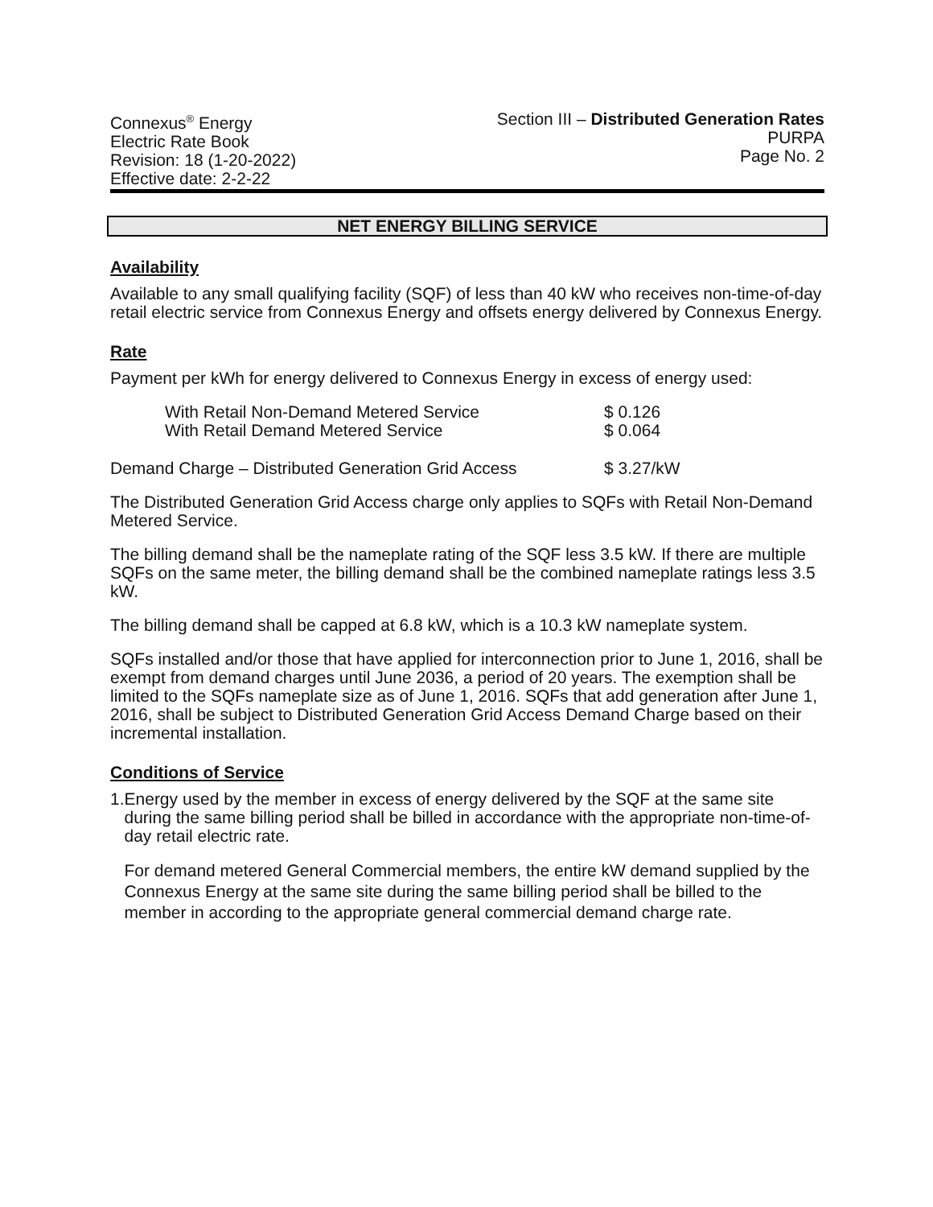Connexus<sup>®</sup> Energy
Electric Rate Book
Revision: 18 (1-20-2022)
Effective date: 2-2-22
Section III – Distributed Generation Rates
PURPA
Page No. 2
NET ENERGY BILLING SERVICE
Availability
Available to any small qualifying facility (SQF) of less than 40 kW who receives non-time-of-day retail electric service from Connexus Energy and offsets energy delivered by Connexus Energy.
Rate
Payment per kWh for energy delivered to Connexus Energy in excess of energy used:
With Retail Non-Demand Metered Service $ 0.126
With Retail Demand Metered Service $ 0.064
Demand Charge – Distributed Generation Grid Access $ 3.27/kW
The Distributed Generation Grid Access charge only applies to SQFs with Retail Non-Demand Metered Service.
The billing demand shall be the nameplate rating of the SQF less 3.5 kW. If there are multiple SQFs on the same meter, the billing demand shall be the combined nameplate ratings less 3.5 kW.
The billing demand shall be capped at 6.8 kW, which is a 10.3 kW nameplate system.
SQFs installed and/or those that have applied for interconnection prior to June 1, 2016, shall be exempt from demand charges until June 2036, a period of 20 years. The exemption shall be limited to the SQFs nameplate size as of June 1, 2016. SQFs that add generation after June 1, 2016, shall be subject to Distributed Generation Grid Access Demand Charge based on their incremental installation.
Conditions of Service
1. Energy used by the member in excess of energy delivered by the SQF at the same site during the same billing period shall be billed in accordance with the appropriate non-time-of-day retail electric rate.
For demand metered General Commercial members, the entire kW demand supplied by the Connexus Energy at the same site during the same billing period shall be billed to the member in according to the appropriate general commercial demand charge rate.